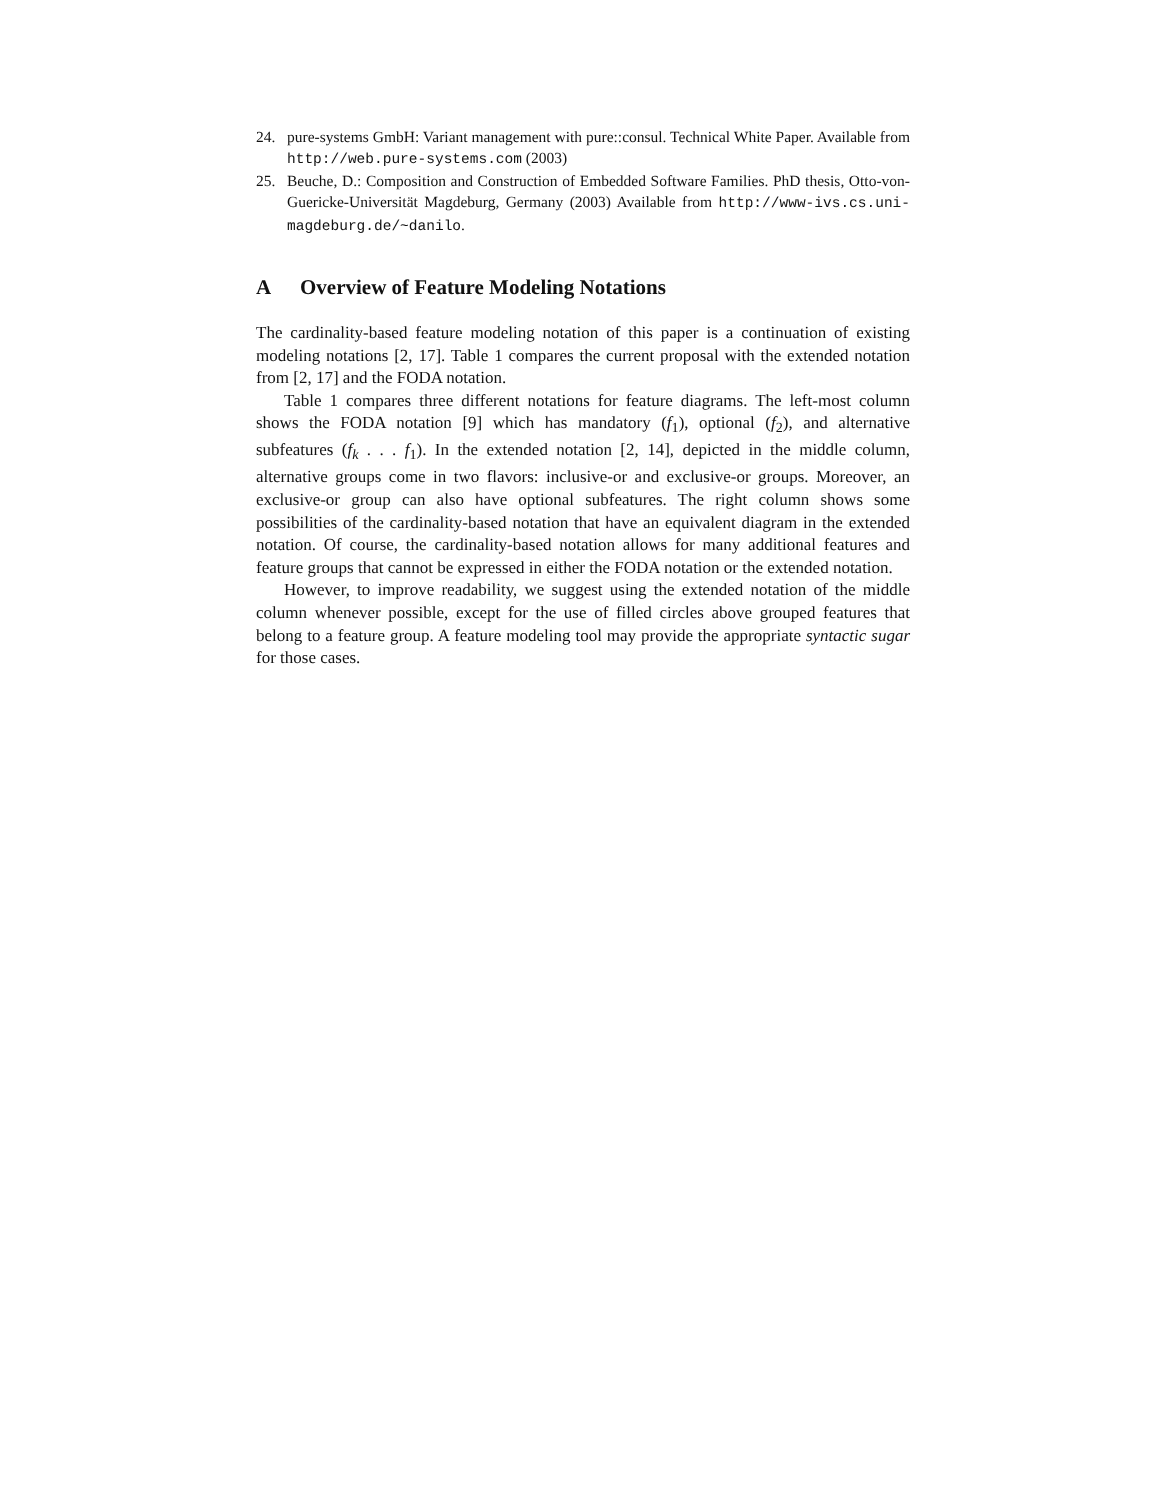24. pure-systems GmbH: Variant management with pure::consul. Technical White Paper. Available from http://web.pure-systems.com (2003)
25. Beuche, D.: Composition and Construction of Embedded Software Families. PhD thesis, Otto-von-Guericke-Universität Magdeburg, Germany (2003) Available from http://www-ivs.cs.uni-magdeburg.de/~danilo.
A Overview of Feature Modeling Notations
The cardinality-based feature modeling notation of this paper is a continuation of existing modeling notations [2, 17]. Table 1 compares the current proposal with the extended notation from [2, 17] and the FODA notation.
Table 1 compares three different notations for feature diagrams. The left-most column shows the FODA notation [9] which has mandatory (f<sub>1</sub>), optional (f<sub>2</sub>), and alternative subfeatures (f<sub>k</sub> . . . f<sub>1</sub>). In the extended notation [2, 14], depicted in the middle column, alternative groups come in two flavors: inclusive-or and exclusive-or groups. Moreover, an exclusive-or group can also have optional subfeatures. The right column shows some possibilities of the cardinality-based notation that have an equivalent diagram in the extended notation. Of course, the cardinality-based notation allows for many additional features and feature groups that cannot be expressed in either the FODA notation or the extended notation.
However, to improve readability, we suggest using the extended notation of the middle column whenever possible, except for the use of filled circles above grouped features that belong to a feature group. A feature modeling tool may provide the appropriate syntactic sugar for those cases.